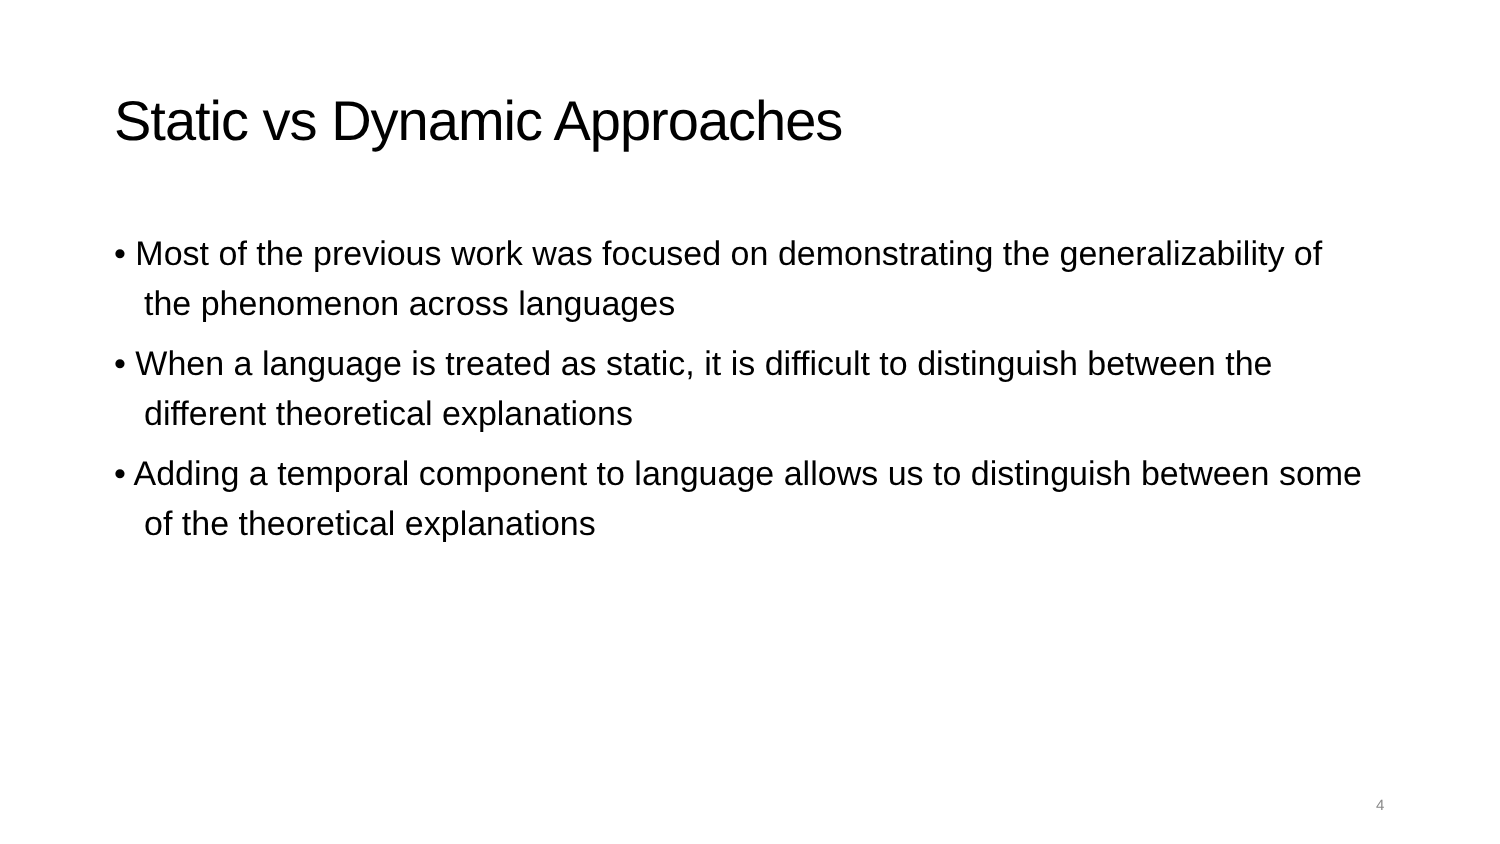Static vs Dynamic Approaches
• Most of the previous work was focused on demonstrating the generalizability of the phenomenon across languages
• When a language is treated as static, it is difficult to distinguish between the different theoretical explanations
• Adding a temporal component to language allows us to distinguish between some of the theoretical explanations
4